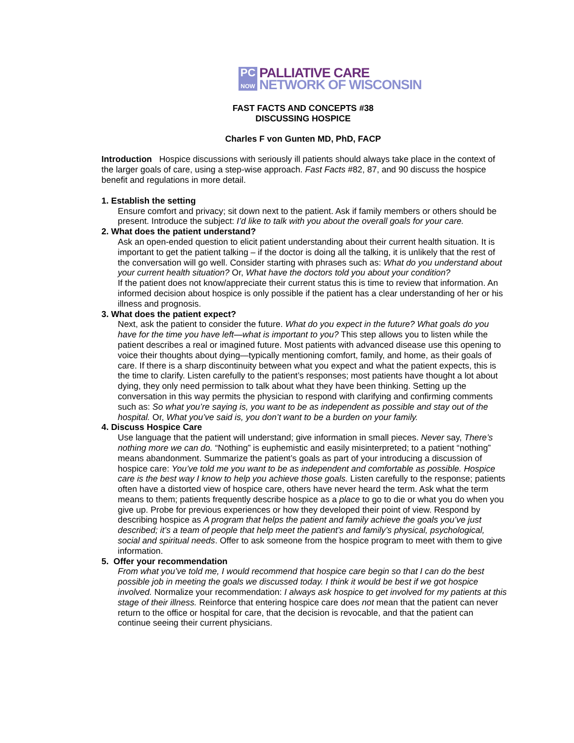PC
NOW
PALLIATIVE CARE
NETWORK OF WISCONSIN
FAST FACTS AND CONCEPTS #38
DISCUSSING HOSPICE
Charles F von Gunten MD, PhD, FACP
Introduction Hospice discussions with seriously ill patients should always take place in the context of the larger goals of care, using a step-wise approach. Fast Facts #82, 87, and 90 discuss the hospice benefit and regulations in more detail.
1. Establish the setting
Ensure comfort and privacy; sit down next to the patient. Ask if family members or others should be present. Introduce the subject: I’d like to talk with you about the overall goals for your care.
2. What does the patient understand?
Ask an open-ended question to elicit patient understanding about their current health situation. It is important to get the patient talking – if the doctor is doing all the talking, it is unlikely that the rest of the conversation will go well. Consider starting with phrases such as: What do you understand about your current health situation? Or, What have the doctors told you about your condition?
If the patient does not know/appreciate their current status this is time to review that information. An informed decision about hospice is only possible if the patient has a clear understanding of her or his illness and prognosis.
3. What does the patient expect?
Next, ask the patient to consider the future. What do you expect in the future? What goals do you have for the time you have left—what is important to you? This step allows you to listen while the patient describes a real or imagined future. Most patients with advanced disease use this opening to voice their thoughts about dying—typically mentioning comfort, family, and home, as their goals of care. If there is a sharp discontinuity between what you expect and what the patient expects, this is the time to clarify. Listen carefully to the patient’s responses; most patients have thought a lot about dying, they only need permission to talk about what they have been thinking. Setting up the conversation in this way permits the physician to respond with clarifying and confirming comments such as: So what you’re saying is, you want to be as independent as possible and stay out of the hospital. Or, What you’ve said is, you don’t want to be a burden on your family.
4. Discuss Hospice Care
Use language that the patient will understand; give information in small pieces. Never say, There’s nothing more we can do. “Nothing” is euphemistic and easily misinterpreted; to a patient “nothing” means abandonment. Summarize the patient’s goals as part of your introducing a discussion of hospice care: You’ve told me you want to be as independent and comfortable as possible. Hospice care is the best way I know to help you achieve those goals. Listen carefully to the response; patients often have a distorted view of hospice care, others have never heard the term. Ask what the term means to them; patients frequently describe hospice as a place to go to die or what you do when you give up. Probe for previous experiences or how they developed their point of view. Respond by describing hospice as A program that helps the patient and family achieve the goals you’ve just described; it’s a team of people that help meet the patient’s and family’s physical, psychological, social and spiritual needs. Offer to ask someone from the hospice program to meet with them to give information.
5. Offer your recommendation
From what you’ve told me, I would recommend that hospice care begin so that I can do the best possible job in meeting the goals we discussed today. I think it would be best if we got hospice involved. Normalize your recommendation: I always ask hospice to get involved for my patients at this stage of their illness. Reinforce that entering hospice care does not mean that the patient can never return to the office or hospital for care, that the decision is revocable, and that the patient can continue seeing their current physicians.